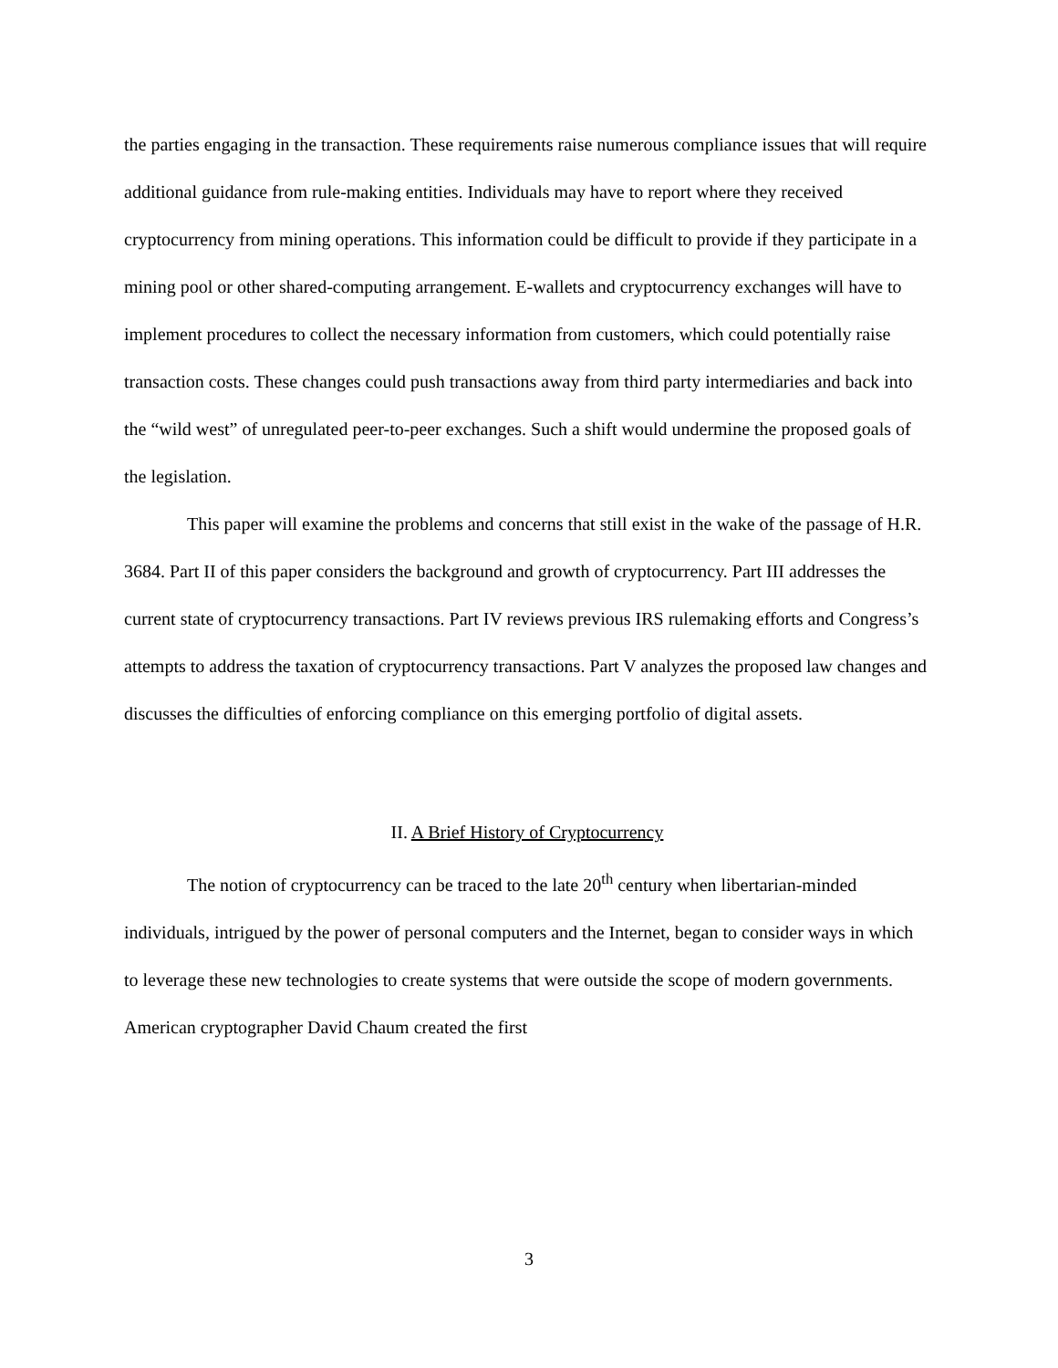the parties engaging in the transaction. These requirements raise numerous compliance issues that will require additional guidance from rule-making entities. Individuals may have to report where they received cryptocurrency from mining operations. This information could be difficult to provide if they participate in a mining pool or other shared-computing arrangement. E-wallets and cryptocurrency exchanges will have to implement procedures to collect the necessary information from customers, which could potentially raise transaction costs. These changes could push transactions away from third party intermediaries and back into the “wild west” of unregulated peer-to-peer exchanges. Such a shift would undermine the proposed goals of the legislation.
This paper will examine the problems and concerns that still exist in the wake of the passage of H.R. 3684. Part II of this paper considers the background and growth of cryptocurrency. Part III addresses the current state of cryptocurrency transactions. Part IV reviews previous IRS rulemaking efforts and Congress’s attempts to address the taxation of cryptocurrency transactions. Part V analyzes the proposed law changes and discusses the difficulties of enforcing compliance on this emerging portfolio of digital assets.
II. A Brief History of Cryptocurrency
The notion of cryptocurrency can be traced to the late 20<sup>th</sup> century when libertarian-minded individuals, intrigued by the power of personal computers and the Internet, began to consider ways in which to leverage these new technologies to create systems that were outside the scope of modern governments. American cryptographer David Chaum created the first
3